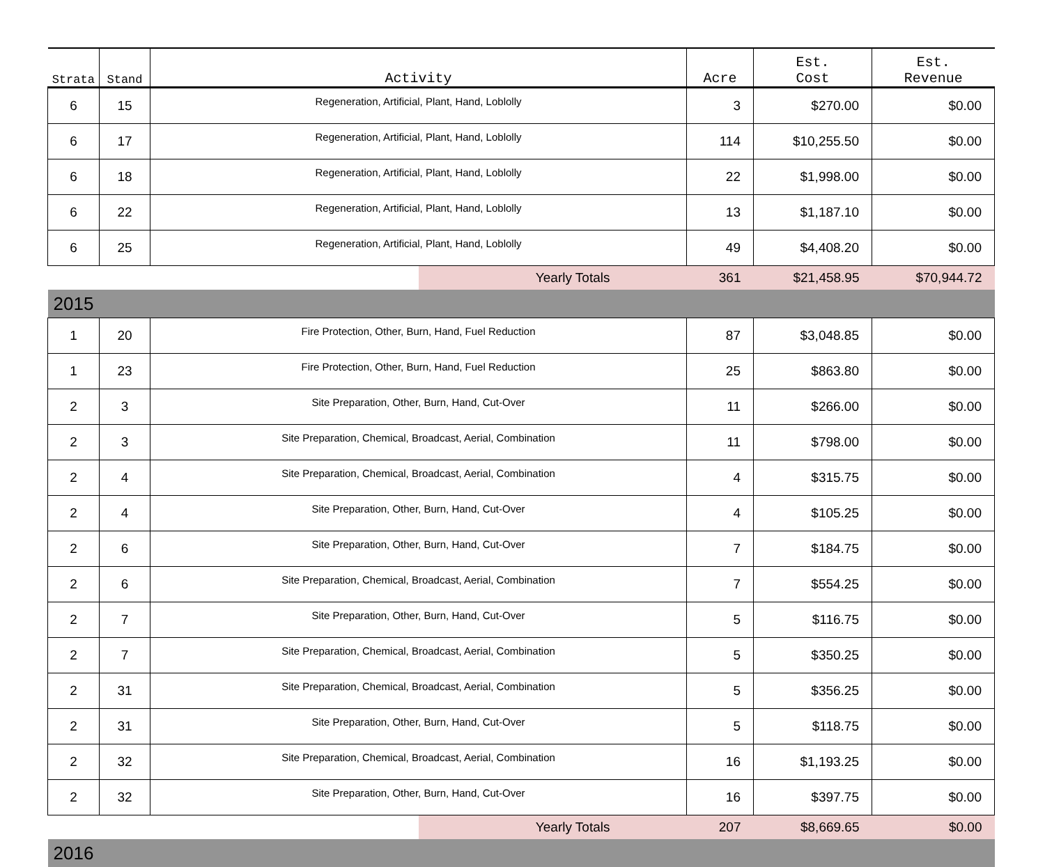| Strata | Stand | Activity | Acre | Est. Cost | Est. Revenue |
| --- | --- | --- | --- | --- | --- |
| 6 | 15 | Regeneration, Artificial, Plant, Hand, Loblolly | 3 | $270.00 | $0.00 |
| 6 | 17 | Regeneration, Artificial, Plant, Hand, Loblolly | 114 | $10,255.50 | $0.00 |
| 6 | 18 | Regeneration, Artificial, Plant, Hand, Loblolly | 22 | $1,998.00 | $0.00 |
| 6 | 22 | Regeneration, Artificial, Plant, Hand, Loblolly | 13 | $1,187.10 | $0.00 |
| 6 | 25 | Regeneration, Artificial, Plant, Hand, Loblolly | 49 | $4,408.20 | $0.00 |
| | | Yearly Totals | 361 | $21,458.95 | $70,944.72 |
| 2015 | | | | | |
| 1 | 20 | Fire Protection, Other, Burn, Hand, Fuel Reduction | 87 | $3,048.85 | $0.00 |
| 1 | 23 | Fire Protection, Other, Burn, Hand, Fuel Reduction | 25 | $863.80 | $0.00 |
| 2 | 3 | Site Preparation, Other, Burn, Hand, Cut-Over | 11 | $266.00 | $0.00 |
| 2 | 3 | Site Preparation, Chemical, Broadcast, Aerial, Combination | 11 | $798.00 | $0.00 |
| 2 | 4 | Site Preparation, Chemical, Broadcast, Aerial, Combination | 4 | $315.75 | $0.00 |
| 2 | 4 | Site Preparation, Other, Burn, Hand, Cut-Over | 4 | $105.25 | $0.00 |
| 2 | 6 | Site Preparation, Other, Burn, Hand, Cut-Over | 7 | $184.75 | $0.00 |
| 2 | 6 | Site Preparation, Chemical, Broadcast, Aerial, Combination | 7 | $554.25 | $0.00 |
| 2 | 7 | Site Preparation, Other, Burn, Hand, Cut-Over | 5 | $116.75 | $0.00 |
| 2 | 7 | Site Preparation, Chemical, Broadcast, Aerial, Combination | 5 | $350.25 | $0.00 |
| 2 | 31 | Site Preparation, Chemical, Broadcast, Aerial, Combination | 5 | $356.25 | $0.00 |
| 2 | 31 | Site Preparation, Other, Burn, Hand, Cut-Over | 5 | $118.75 | $0.00 |
| 2 | 32 | Site Preparation, Chemical, Broadcast, Aerial, Combination | 16 | $1,193.25 | $0.00 |
| 2 | 32 | Site Preparation, Other, Burn, Hand, Cut-Over | 16 | $397.75 | $0.00 |
| | | Yearly Totals | 207 | $8,669.65 | $0.00 |
| 2016 | | | | | |